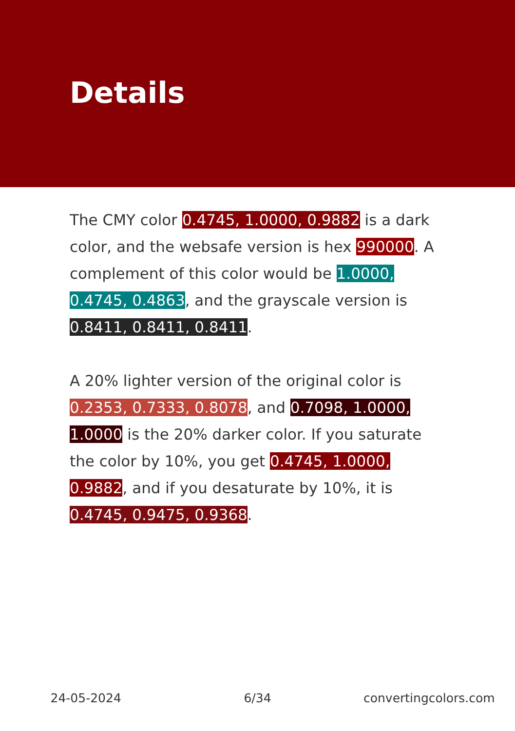Details
The CMY color 0.4745, 1.0000, 0.9882 is a dark color, and the websafe version is hex 990000. A complement of this color would be 1.0000, 0.4745, 0.4863, and the grayscale version is 0.8411, 0.8411, 0.8411.
A 20% lighter version of the original color is 0.2353, 0.7333, 0.8078, and 0.7098, 1.0000, 1.0000 is the 20% darker color. If you saturate the color by 10%, you get 0.4745, 1.0000, 0.9882, and if you desaturate by 10%, it is 0.4745, 0.9475, 0.9368.
24-05-2024 6/34 convertingcolors.com